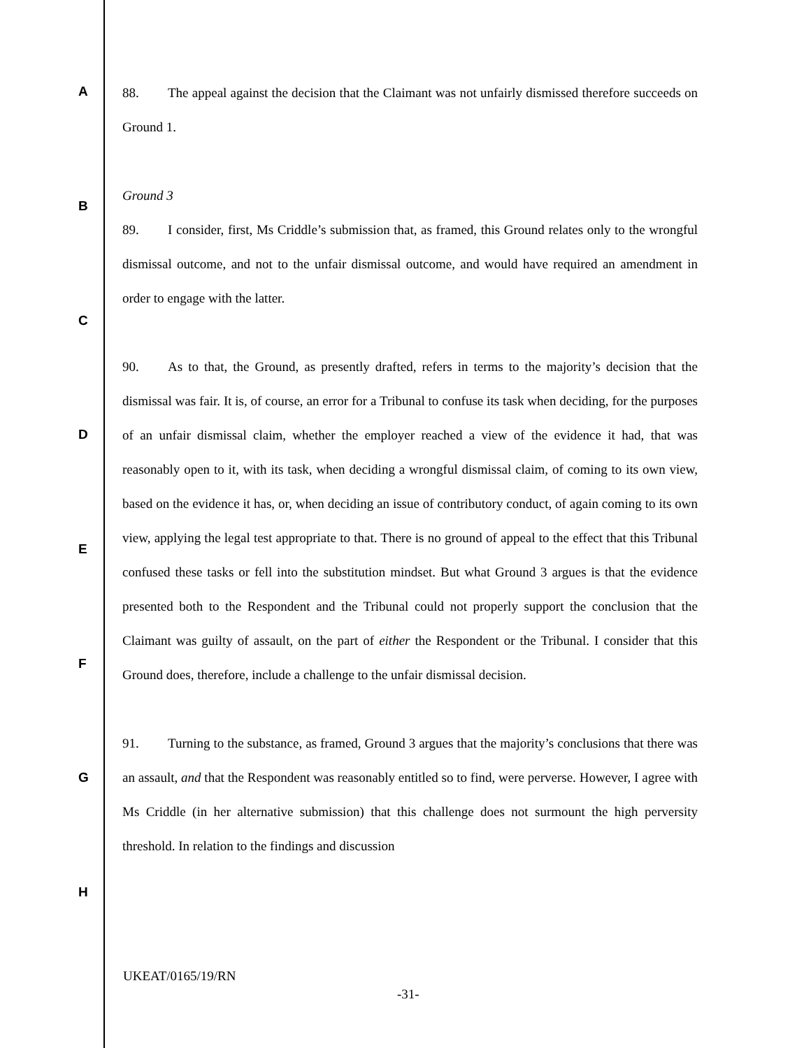A
B
C
D
E
F
G
H
88. The appeal against the decision that the Claimant was not unfairly dismissed therefore succeeds on Ground 1.
Ground 3
89. I consider, first, Ms Criddle’s submission that, as framed, this Ground relates only to the wrongful dismissal outcome, and not to the unfair dismissal outcome, and would have required an amendment in order to engage with the latter.
90. As to that, the Ground, as presently drafted, refers in terms to the majority’s decision that the dismissal was fair. It is, of course, an error for a Tribunal to confuse its task when deciding, for the purposes of an unfair dismissal claim, whether the employer reached a view of the evidence it had, that was reasonably open to it, with its task, when deciding a wrongful dismissal claim, of coming to its own view, based on the evidence it has, or, when deciding an issue of contributory conduct, of again coming to its own view, applying the legal test appropriate to that. There is no ground of appeal to the effect that this Tribunal confused these tasks or fell into the substitution mindset. But what Ground 3 argues is that the evidence presented both to the Respondent and the Tribunal could not properly support the conclusion that the Claimant was guilty of assault, on the part of either the Respondent or the Tribunal. I consider that this Ground does, therefore, include a challenge to the unfair dismissal decision.
91. Turning to the substance, as framed, Ground 3 argues that the majority’s conclusions that there was an assault, and that the Respondent was reasonably entitled so to find, were perverse. However, I agree with Ms Criddle (in her alternative submission) that this challenge does not surmount the high perversity threshold. In relation to the findings and discussion
UKEAT/0165/19/RN
-31-